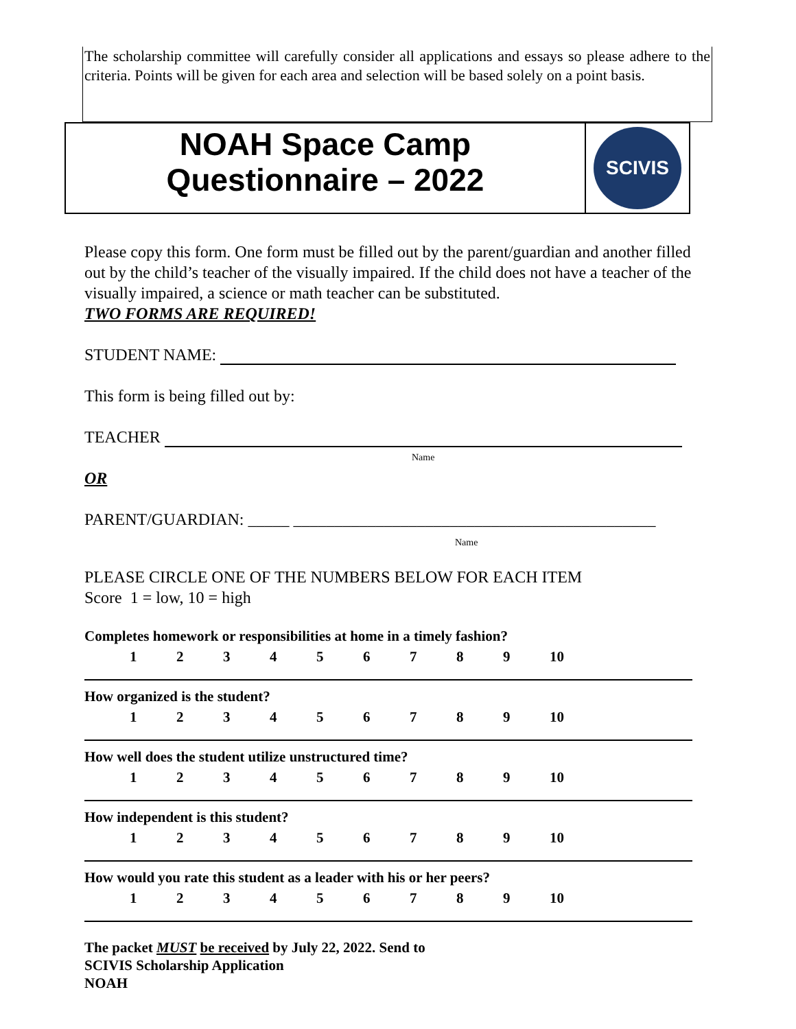The scholarship committee will carefully consider all applications and essays so please adhere to the criteria. Points will be given for each area and selection will be based solely on a point basis.
NOAH Space Camp
Questionnaire – 2022
SCIVIS
Please copy this form. One form must be filled out by the parent/guardian and another filled out by the child’s teacher of the visually impaired. If the child does not have a teacher of the visually impaired, a science or math teacher can be substituted.
TWO FORMS ARE REQUIRED!
STUDENT NAME:
This form is being filled out by:
TEACHER
Name
OR
PARENT/GUARDIAN: _____ ____________________________________________
Name
PLEASE CIRCLE ONE OF THE NUMBERS BELOW FOR EACH ITEM
Score 1 = low, 10 = high
Completes homework or responsibilities at home in a timely fashion?
1 2 3 4 5 6 7 8 9 10
How organized is the student?
1 2 3 4 5 6 7 8 9 10
How well does the student utilize unstructured time?
1 2 3 4 5 6 7 8 9 10
How independent is this student?
1 2 3 4 5 6 7 8 9 10
How would you rate this student as a leader with his or her peers?
1 2 3 4 5 6 7 8 9 10
The packet MUST be received by July 22, 2022. Send to
SCIVIS Scholarship Application
NOAH